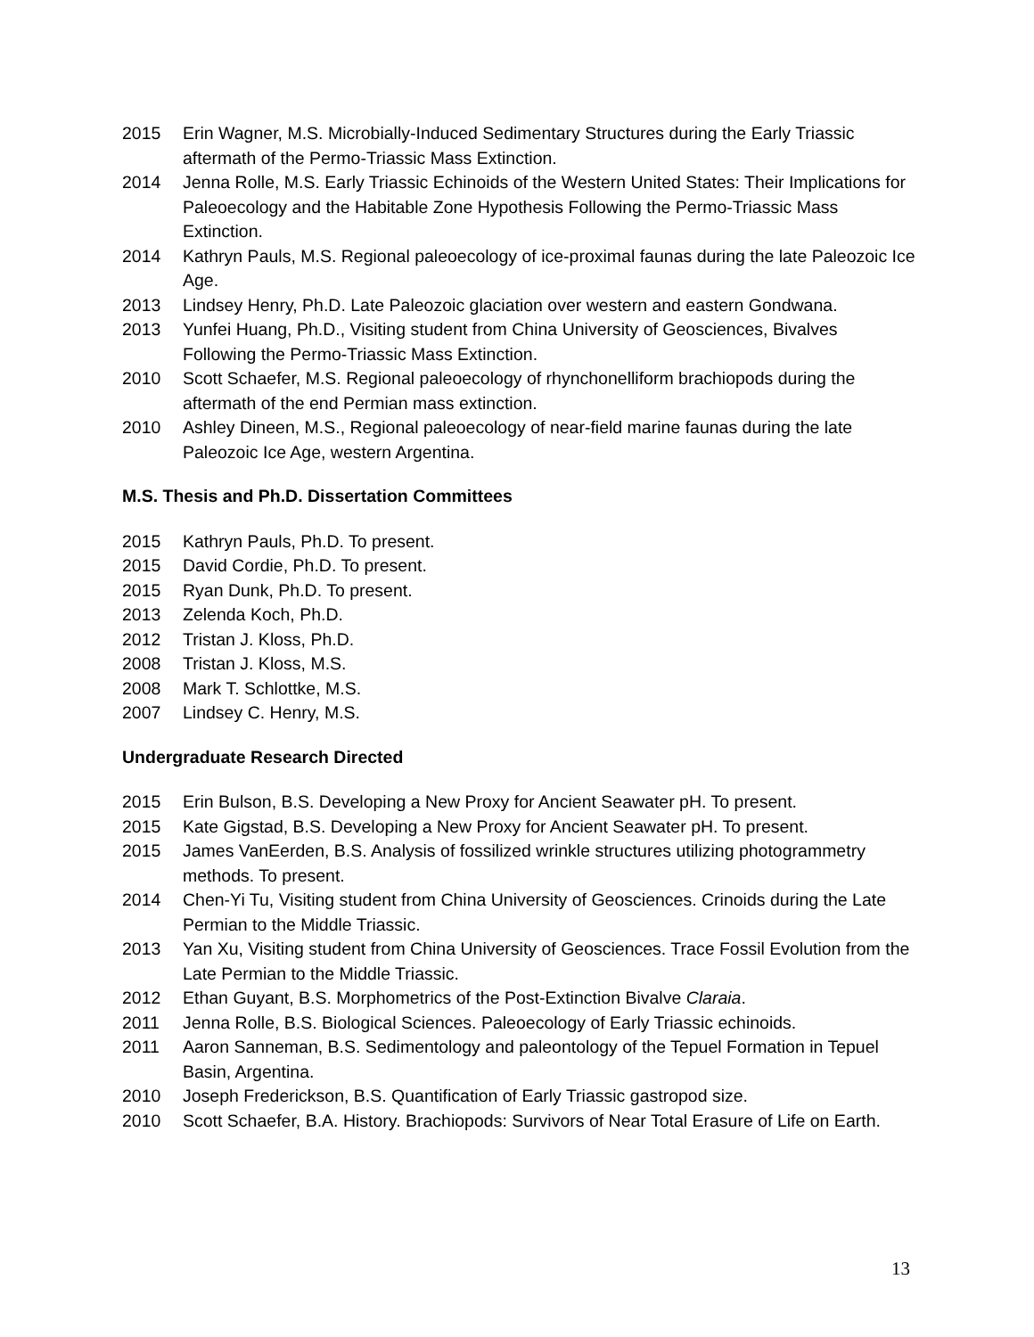2015 Erin Wagner, M.S. Microbially-Induced Sedimentary Structures during the Early Triassic aftermath of the Permo-Triassic Mass Extinction.
2014 Jenna Rolle, M.S. Early Triassic Echinoids of the Western United States: Their Implications for Paleoecology and the Habitable Zone Hypothesis Following the Permo-Triassic Mass Extinction.
2014 Kathryn Pauls, M.S. Regional paleoecology of ice-proximal faunas during the late Paleozoic Ice Age.
2013 Lindsey Henry, Ph.D. Late Paleozoic glaciation over western and eastern Gondwana.
2013 Yunfei Huang, Ph.D., Visiting student from China University of Geosciences, Bivalves Following the Permo-Triassic Mass Extinction.
2010 Scott Schaefer, M.S. Regional paleoecology of rhynchonelliform brachiopods during the aftermath of the end Permian mass extinction.
2010 Ashley Dineen, M.S., Regional paleoecology of near-field marine faunas during the late Paleozoic Ice Age, western Argentina.
M.S. Thesis and Ph.D. Dissertation Committees
2015 Kathryn Pauls, Ph.D. To present.
2015 David Cordie, Ph.D. To present.
2015 Ryan Dunk, Ph.D. To present.
2013 Zelenda Koch, Ph.D.
2012 Tristan J. Kloss, Ph.D.
2008 Tristan J. Kloss, M.S.
2008 Mark T. Schlottke, M.S.
2007 Lindsey C. Henry, M.S.
Undergraduate Research Directed
2015 Erin Bulson, B.S. Developing a New Proxy for Ancient Seawater pH. To present.
2015 Kate Gigstad, B.S. Developing a New Proxy for Ancient Seawater pH. To present.
2015 James VanEerden, B.S. Analysis of fossilized wrinkle structures utilizing photogrammetry methods. To present.
2014 Chen-Yi Tu, Visiting student from China University of Geosciences. Crinoids during the Late Permian to the Middle Triassic.
2013 Yan Xu, Visiting student from China University of Geosciences. Trace Fossil Evolution from the Late Permian to the Middle Triassic.
2012 Ethan Guyant, B.S. Morphometrics of the Post-Extinction Bivalve Claraia.
2011 Jenna Rolle, B.S. Biological Sciences. Paleoecology of Early Triassic echinoids.
2011 Aaron Sanneman, B.S. Sedimentology and paleontology of the Tepuel Formation in Tepuel Basin, Argentina.
2010 Joseph Frederickson, B.S. Quantification of Early Triassic gastropod size.
2010 Scott Schaefer, B.A. History. Brachiopods: Survivors of Near Total Erasure of Life on Earth.
13